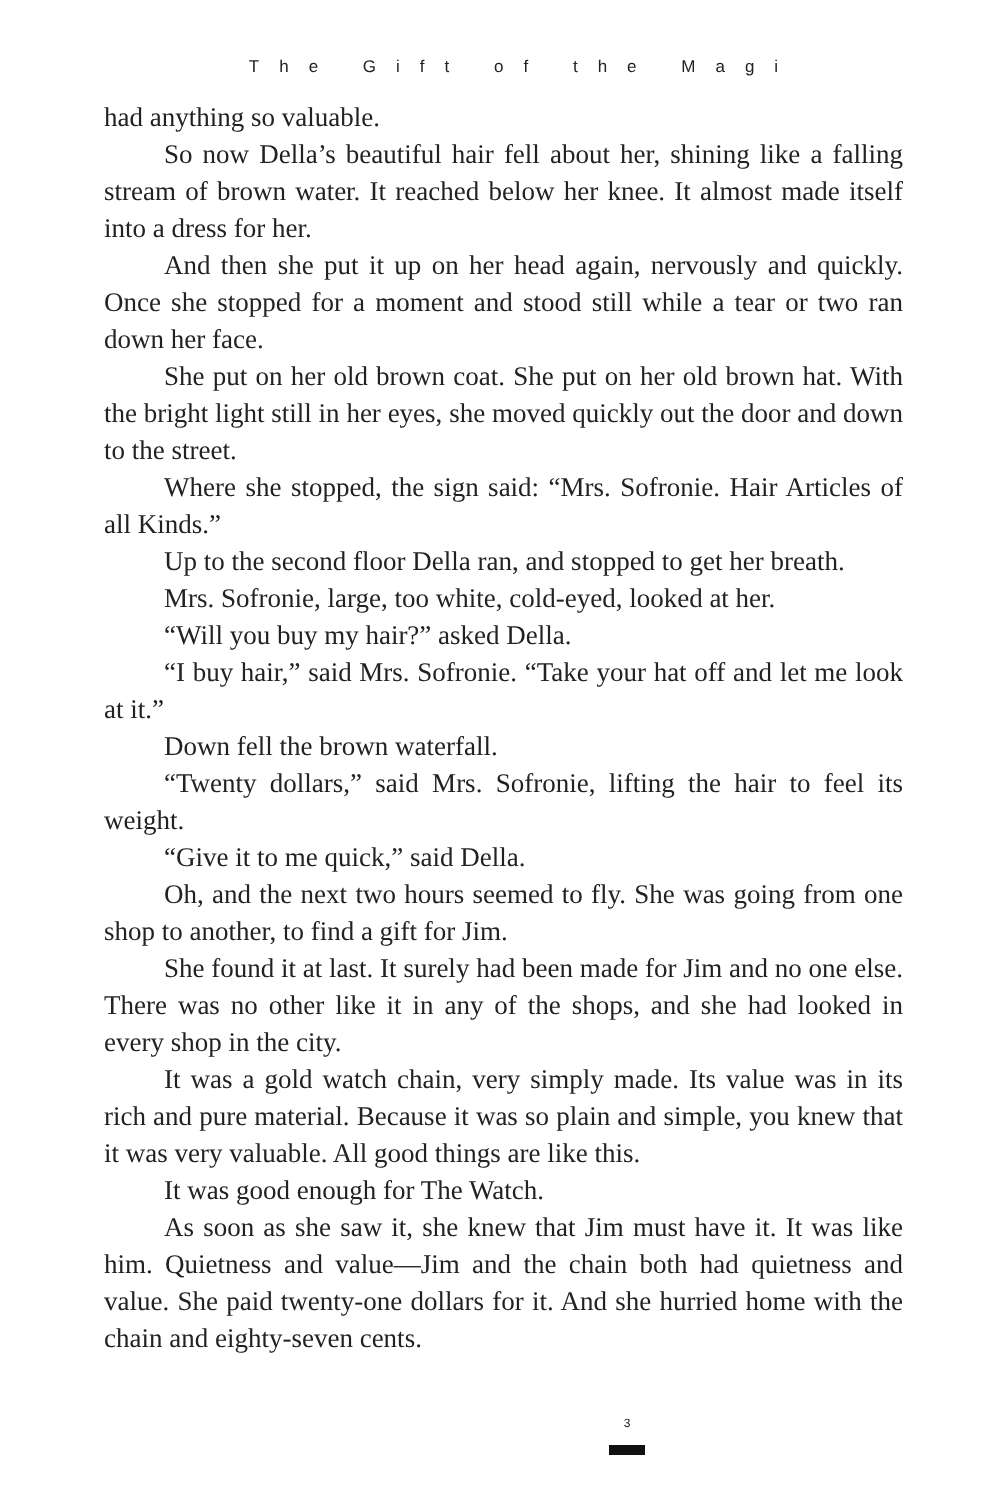The Gift of the Magi
had anything so valuable.
So now Della’s beautiful hair fell about her, shining like a falling stream of brown water. It reached below her knee. It almost made itself into a dress for her.
And then she put it up on her head again, nervously and quickly. Once she stopped for a moment and stood still while a tear or two ran down her face.
She put on her old brown coat. She put on her old brown hat. With the bright light still in her eyes, she moved quickly out the door and down to the street.
Where she stopped, the sign said: “Mrs. Sofronie. Hair Articles of all Kinds.”
Up to the second floor Della ran, and stopped to get her breath.
Mrs. Sofronie, large, too white, cold-eyed, looked at her.
“Will you buy my hair?” asked Della.
“I buy hair,” said Mrs. Sofronie. “Take your hat off and let me look at it.”
Down fell the brown waterfall.
“Twenty dollars,” said Mrs. Sofronie, lifting the hair to feel its weight.
“Give it to me quick,” said Della.
Oh, and the next two hours seemed to fly. She was going from one shop to another, to find a gift for Jim.
She found it at last. It surely had been made for Jim and no one else. There was no other like it in any of the shops, and she had looked in every shop in the city.
It was a gold watch chain, very simply made. Its value was in its rich and pure material. Because it was so plain and simple, you knew that it was very valuable. All good things are like this.
It was good enough for The Watch.
As soon as she saw it, she knew that Jim must have it. It was like him. Quietness and value—Jim and the chain both had quietness and value. She paid twenty-one dollars for it. And she hurried home with the chain and eighty-seven cents.
3